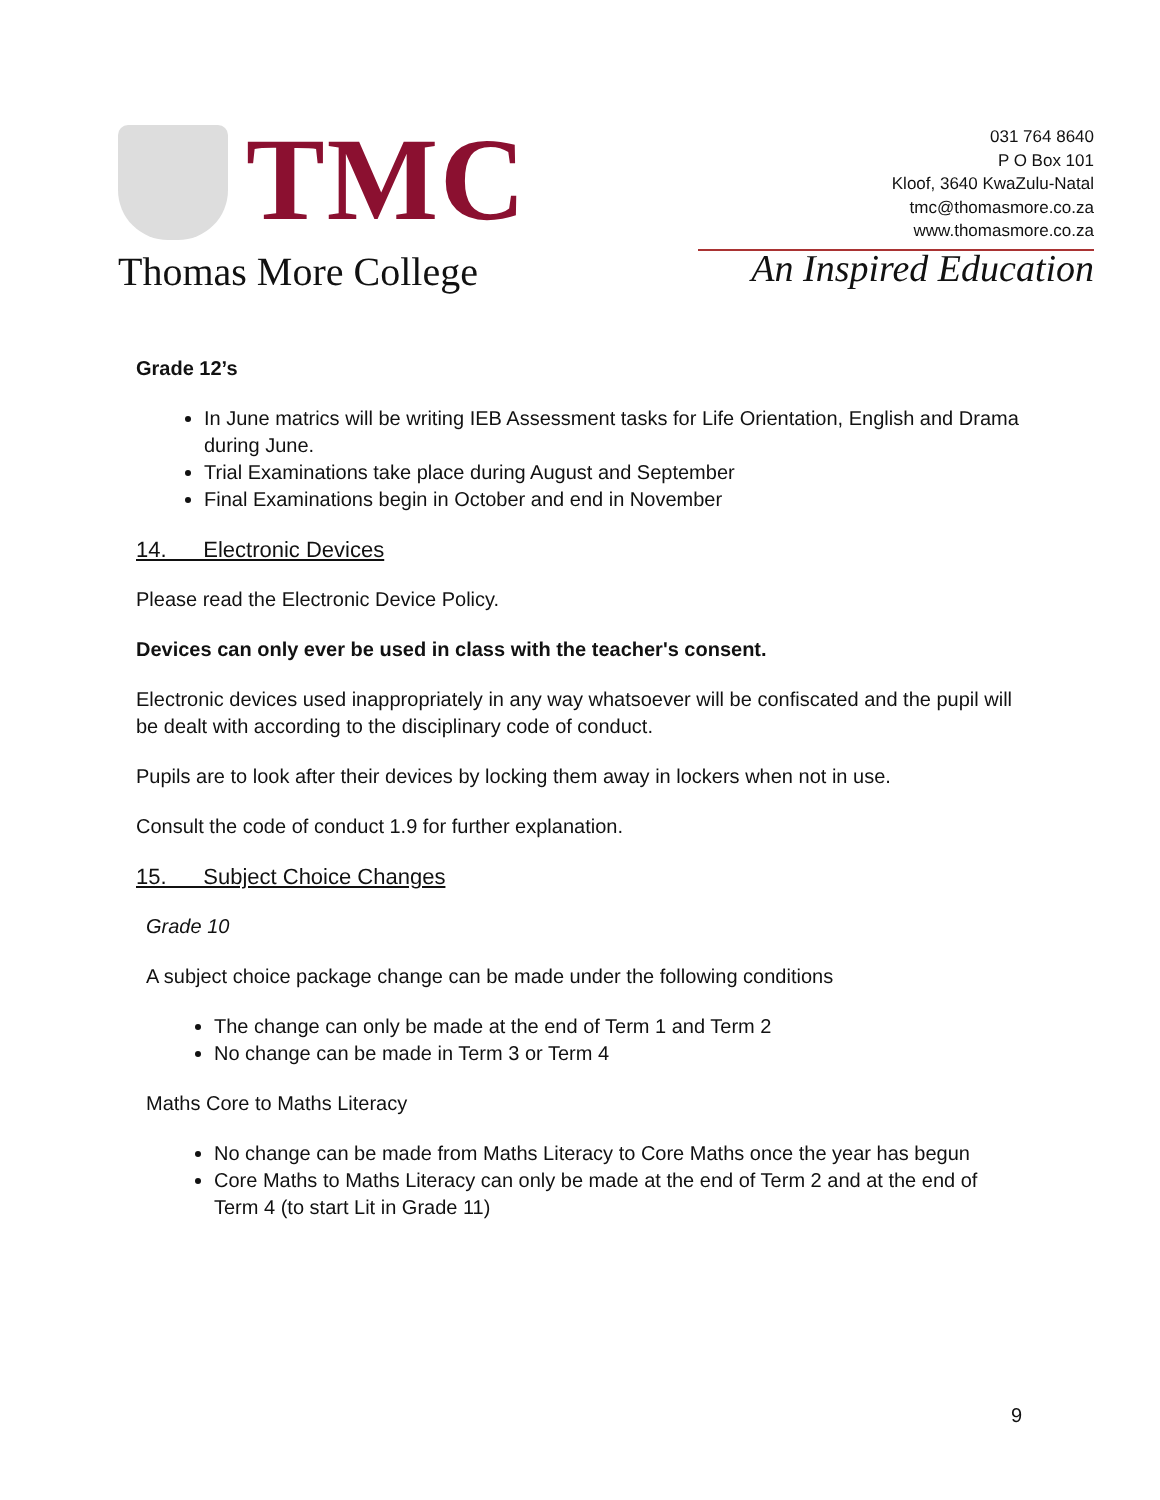TMC
Thomas More College
031 764 8640
P O Box 101
Kloof, 3640 KwaZulu-Natal
tmc@thomasmore.co.za
www.thomasmore.co.za
An Inspired Education
Grade 12’s
In June matrics will be writing IEB Assessment tasks for Life Orientation, English and Drama during June.
Trial Examinations take place during August and September
Final Examinations begin in October and end in November
14. Electronic Devices
Please read the Electronic Device Policy.
Devices can only ever be used in class with the teacher's consent.
Electronic devices used inappropriately in any way whatsoever will be confiscated and the pupil will be dealt with according to the disciplinary code of conduct.
Pupils are to look after their devices by locking them away in lockers when not in use.
Consult the code of conduct 1.9 for further explanation.
15. Subject Choice Changes
Grade 10
A subject choice package change can be made under the following conditions
The change can only be made at the end of Term 1 and Term 2
No change can be made in Term 3 or Term 4
Maths Core to Maths Literacy
No change can be made from Maths Literacy to Core Maths once the year has begun
Core Maths to Maths Literacy can only be made at the end of Term 2 and at the end of Term 4 (to start Lit in Grade 11)
9